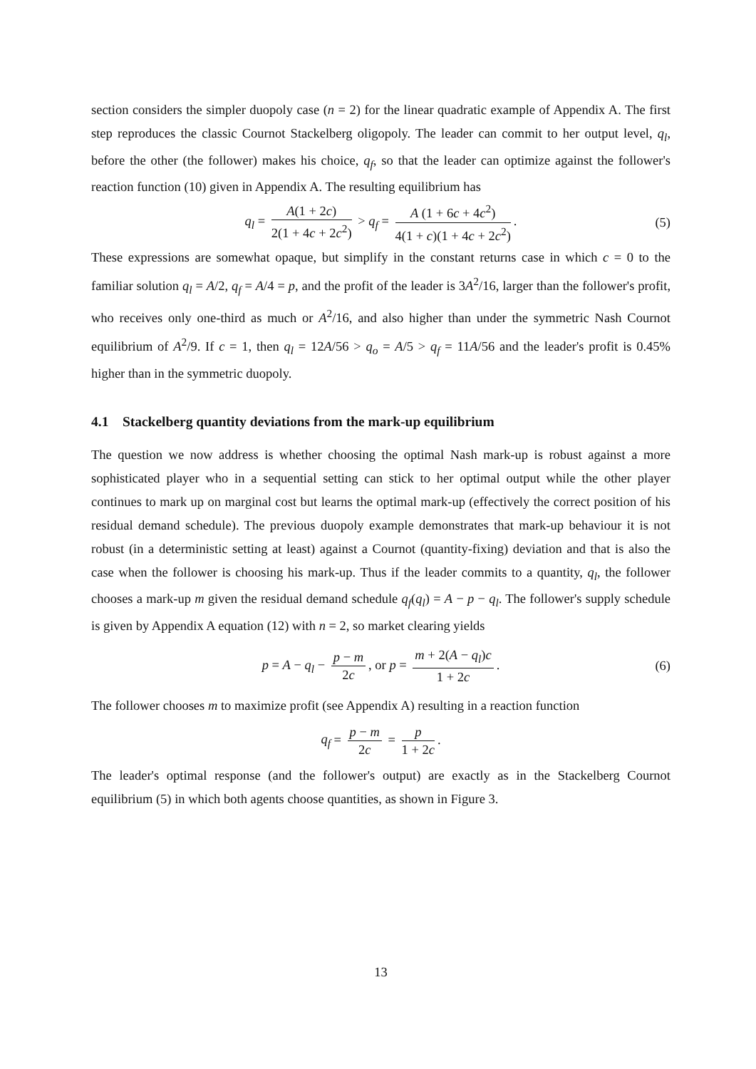section considers the simpler duopoly case (n = 2) for the linear quadratic example of Appendix A. The first step reproduces the classic Cournot Stackelberg oligopoly. The leader can commit to her output level, q<sub>l</sub>, before the other (the follower) makes his choice, q<sub>f</sub>, so that the leader can optimize against the follower's reaction function (10) given in Appendix A. The resulting equilibrium has
q<sub>l</sub> = A(1 + 2c) 2(1 + 4c + 2c<sup>2</sup>) > q<sub>f</sub> = A (1 + 6c + 4c<sup>2</sup>) 4(1 + c)(1 + 4c + 2c<sup>2</sup>). (5)
These expressions are somewhat opaque, but simplify in the constant returns case in which c = 0 to the familiar solution q<sub>l</sub> = A/2, q<sub>f</sub> = A/4 = p, and the profit of the leader is 3A<sup>2</sup>/16, larger than the follower's profit, who receives only one-third as much or A<sup>2</sup>/16, and also higher than under the symmetric Nash Cournot equilibrium of A<sup>2</sup>/9. If c = 1, then q<sub>l</sub> = 12A/56 > q<sub>o</sub> = A/5 > q<sub>f</sub> = 11A/56 and the leader's profit is 0.45% higher than in the symmetric duopoly.
4.1 Stackelberg quantity deviations from the mark-up equilibrium
The question we now address is whether choosing the optimal Nash mark-up is robust against a more sophisticated player who in a sequential setting can stick to her optimal output while the other player continues to mark up on marginal cost but learns the optimal mark-up (effectively the correct position of his residual demand schedule). The previous duopoly example demonstrates that mark-up behaviour it is not robust (in a deterministic setting at least) against a Cournot (quantity-fixing) deviation and that is also the case when the follower is choosing his mark-up. Thus if the leader commits to a quantity, q<sub>l</sub>, the follower chooses a mark-up m given the residual demand schedule q<sub>f</sub>(q<sub>l</sub>) = A − p − q<sub>l</sub>. The follower's supply schedule is given by Appendix A equation (12) with n = 2, so market clearing yields
p = A − q<sub>l</sub> − p − m 2c, or p = m + 2(A − q<sub>l</sub>)c 1 + 2c. (6)
The follower chooses m to maximize profit (see Appendix A) resulting in a reaction function
q<sub>f</sub> = p − m 2c = p 1 + 2c.
The leader's optimal response (and the follower's output) are exactly as in the Stackelberg Cournot equilibrium (5) in which both agents choose quantities, as shown in Figure 3.
13